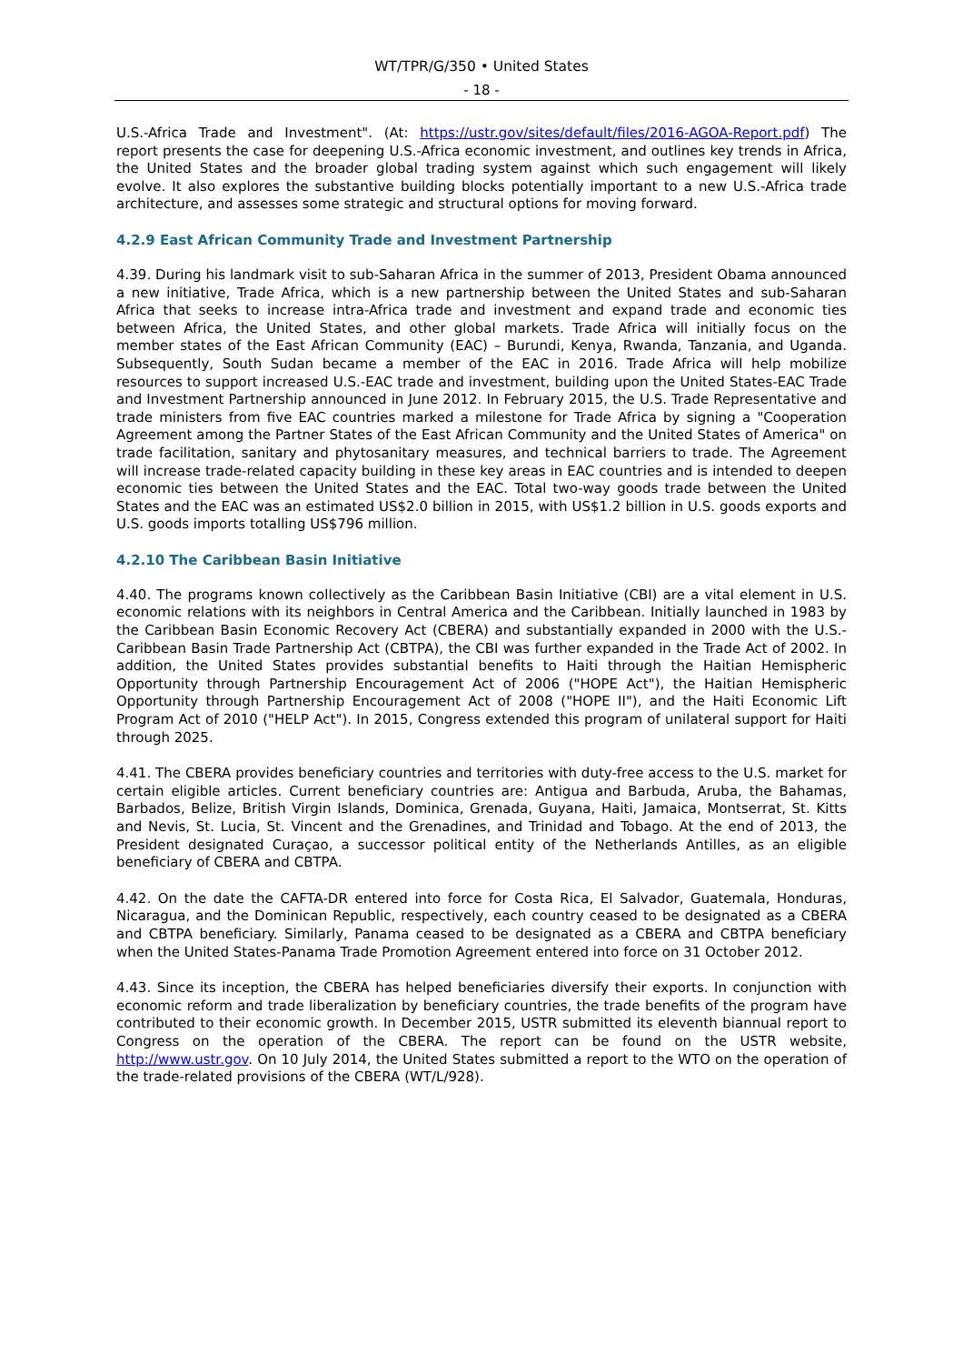WT/TPR/G/350 • United States
- 18 -
U.S.-Africa Trade and Investment". (At: https://ustr.gov/sites/default/files/2016-AGOA-Report.pdf) The report presents the case for deepening U.S.-Africa economic investment, and outlines key trends in Africa, the United States and the broader global trading system against which such engagement will likely evolve. It also explores the substantive building blocks potentially important to a new U.S.-Africa trade architecture, and assesses some strategic and structural options for moving forward.
4.2.9 East African Community Trade and Investment Partnership
4.39. During his landmark visit to sub-Saharan Africa in the summer of 2013, President Obama announced a new initiative, Trade Africa, which is a new partnership between the United States and sub-Saharan Africa that seeks to increase intra-Africa trade and investment and expand trade and economic ties between Africa, the United States, and other global markets. Trade Africa will initially focus on the member states of the East African Community (EAC) – Burundi, Kenya, Rwanda, Tanzania, and Uganda. Subsequently, South Sudan became a member of the EAC in 2016. Trade Africa will help mobilize resources to support increased U.S.-EAC trade and investment, building upon the United States-EAC Trade and Investment Partnership announced in June 2012. In February 2015, the U.S. Trade Representative and trade ministers from five EAC countries marked a milestone for Trade Africa by signing a "Cooperation Agreement among the Partner States of the East African Community and the United States of America" on trade facilitation, sanitary and phytosanitary measures, and technical barriers to trade. The Agreement will increase trade-related capacity building in these key areas in EAC countries and is intended to deepen economic ties between the United States and the EAC. Total two-way goods trade between the United States and the EAC was an estimated US$2.0 billion in 2015, with US$1.2 billion in U.S. goods exports and U.S. goods imports totalling US$796 million.
4.2.10 The Caribbean Basin Initiative
4.40. The programs known collectively as the Caribbean Basin Initiative (CBI) are a vital element in U.S. economic relations with its neighbors in Central America and the Caribbean. Initially launched in 1983 by the Caribbean Basin Economic Recovery Act (CBERA) and substantially expanded in 2000 with the U.S.-Caribbean Basin Trade Partnership Act (CBTPA), the CBI was further expanded in the Trade Act of 2002. In addition, the United States provides substantial benefits to Haiti through the Haitian Hemispheric Opportunity through Partnership Encouragement Act of 2006 ("HOPE Act"), the Haitian Hemispheric Opportunity through Partnership Encouragement Act of 2008 ("HOPE II"), and the Haiti Economic Lift Program Act of 2010 ("HELP Act"). In 2015, Congress extended this program of unilateral support for Haiti through 2025.
4.41. The CBERA provides beneficiary countries and territories with duty-free access to the U.S. market for certain eligible articles. Current beneficiary countries are: Antigua and Barbuda, Aruba, the Bahamas, Barbados, Belize, British Virgin Islands, Dominica, Grenada, Guyana, Haiti, Jamaica, Montserrat, St. Kitts and Nevis, St. Lucia, St. Vincent and the Grenadines, and Trinidad and Tobago. At the end of 2013, the President designated Curaçao, a successor political entity of the Netherlands Antilles, as an eligible beneficiary of CBERA and CBTPA.
4.42. On the date the CAFTA-DR entered into force for Costa Rica, El Salvador, Guatemala, Honduras, Nicaragua, and the Dominican Republic, respectively, each country ceased to be designated as a CBERA and CBTPA beneficiary. Similarly, Panama ceased to be designated as a CBERA and CBTPA beneficiary when the United States-Panama Trade Promotion Agreement entered into force on 31 October 2012.
4.43. Since its inception, the CBERA has helped beneficiaries diversify their exports. In conjunction with economic reform and trade liberalization by beneficiary countries, the trade benefits of the program have contributed to their economic growth. In December 2015, USTR submitted its eleventh biannual report to Congress on the operation of the CBERA. The report can be found on the USTR website, http://www.ustr.gov. On 10 July 2014, the United States submitted a report to the WTO on the operation of the trade-related provisions of the CBERA (WT/L/928).